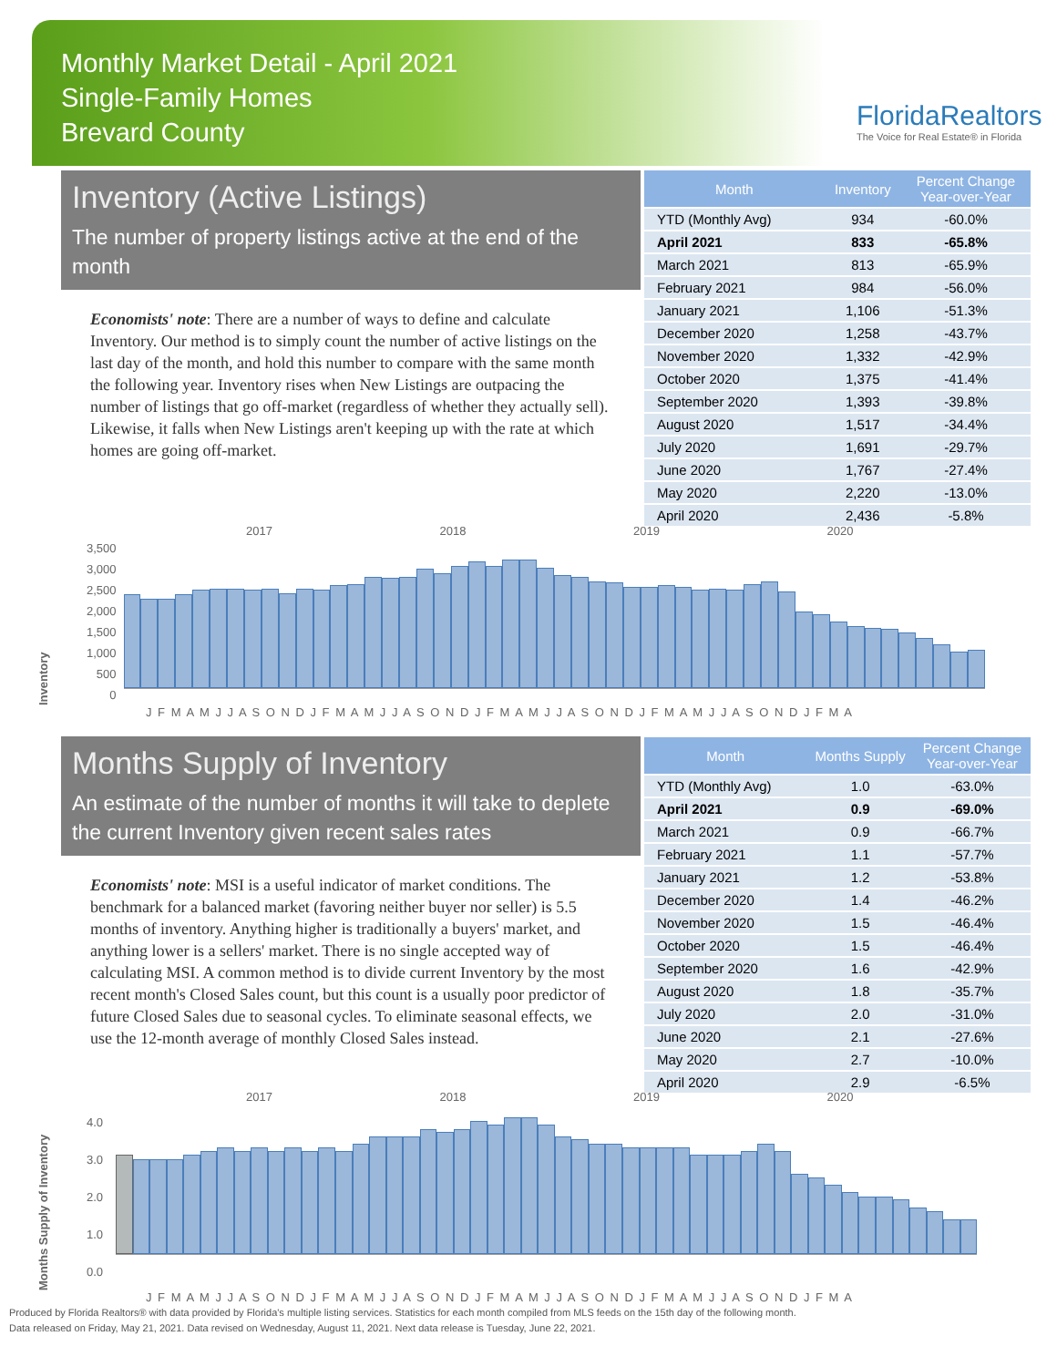Monthly Market Detail - April 2021
Single-Family Homes
Brevard County
FloridaRealtors
The Voice for Real Estate® in Florida
Inventory (Active Listings)
The number of property listings active at the end of the month
Economists' note: There are a number of ways to define and calculate Inventory. Our method is to simply count the number of active listings on the last day of the month, and hold this number to compare with the same month the following year. Inventory rises when New Listings are outpacing the number of listings that go off-market (regardless of whether they actually sell). Likewise, it falls when New Listings aren't keeping up with the rate at which homes are going off-market.
| Month | Inventory | Percent Change Year-over-Year |
| --- | --- | --- |
| YTD (Monthly Avg) | 934 | -60.0% |
| April 2021 | 833 | -65.8% |
| March 2021 | 813 | -65.9% |
| February 2021 | 984 | -56.0% |
| January 2021 | 1,106 | -51.3% |
| December 2020 | 1,258 | -43.7% |
| November 2020 | 1,332 | -42.9% |
| October 2020 | 1,375 | -41.4% |
| September 2020 | 1,393 | -39.8% |
| August 2020 | 1,517 | -34.4% |
| July 2020 | 1,691 | -29.7% |
| June 2020 | 1,767 | -27.4% |
| May 2020 | 2,220 | -13.0% |
| April 2020 | 2,436 | -5.8% |
2017 2018 2019 2020
Inventory 3,500
3,000
2,500
2,000
1,500
1,000
500
0
J F M A M J J A S O N D J F M A M J J A S O N D J F M A M J J A S O N D J F M A M J J A S O N D J F M A
Months Supply of Inventory
An estimate of the number of months it will take to deplete the current Inventory given recent sales rates
Economists' note: MSI is a useful indicator of market conditions. The benchmark for a balanced market (favoring neither buyer nor seller) is 5.5 months of inventory. Anything higher is traditionally a buyers' market, and anything lower is a sellers' market. There is no single accepted way of calculating MSI. A common method is to divide current Inventory by the most recent month's Closed Sales count, but this count is a usually poor predictor of future Closed Sales due to seasonal cycles. To eliminate seasonal effects, we use the 12-month average of monthly Closed Sales instead.
| Month | Months Supply | Percent Change Year-over-Year |
| --- | --- | --- |
| YTD (Monthly Avg) | 1.0 | -63.0% |
| April 2021 | 0.9 | -69.0% |
| March 2021 | 0.9 | -66.7% |
| February 2021 | 1.1 | -57.7% |
| January 2021 | 1.2 | -53.8% |
| December 2020 | 1.4 | -46.2% |
| November 2020 | 1.5 | -46.4% |
| October 2020 | 1.5 | -46.4% |
| September 2020 | 1.6 | -42.9% |
| August 2020 | 1.8 | -35.7% |
| July 2020 | 2.0 | -31.0% |
| June 2020 | 2.1 | -27.6% |
| May 2020 | 2.7 | -10.0% |
| April 2020 | 2.9 | -6.5% |
2017 2018 2019 2020
Months Supply of Inventory 4.0
3.0
2.0
1.0
0.0
J F M A M J J A S O N D J F M A M J J A S O N D J F M A M J J A S O N D J F M A M J J A S O N D J F M A
Produced by Florida Realtors® with data provided by Florida's multiple listing services. Statistics for each month compiled from MLS feeds on the 15th day of the following month.
Data released on Friday, May 21, 2021. Data revised on Wednesday, August 11, 2021. Next data release is Tuesday, June 22, 2021.